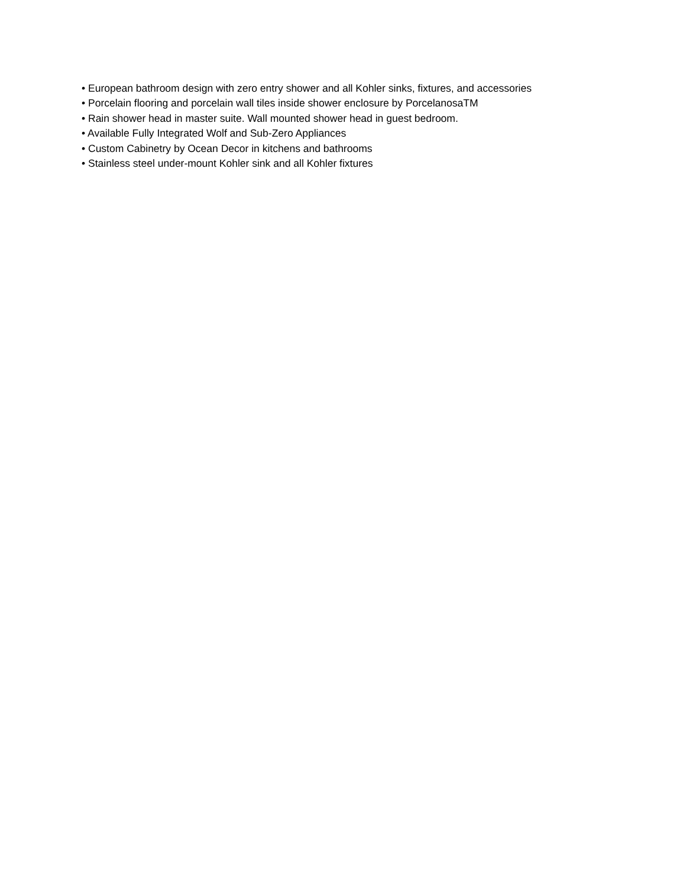• European bathroom design with zero entry shower and all Kohler sinks, fixtures, and accessories
• Porcelain flooring and porcelain wall tiles inside shower enclosure by PorcelanosaTM
• Rain shower head in master suite. Wall mounted shower head in guest bedroom.
• Available Fully Integrated Wolf and Sub-Zero Appliances
• Custom Cabinetry by Ocean Decor in kitchens and bathrooms
• Stainless steel under-mount Kohler sink and all Kohler fixtures